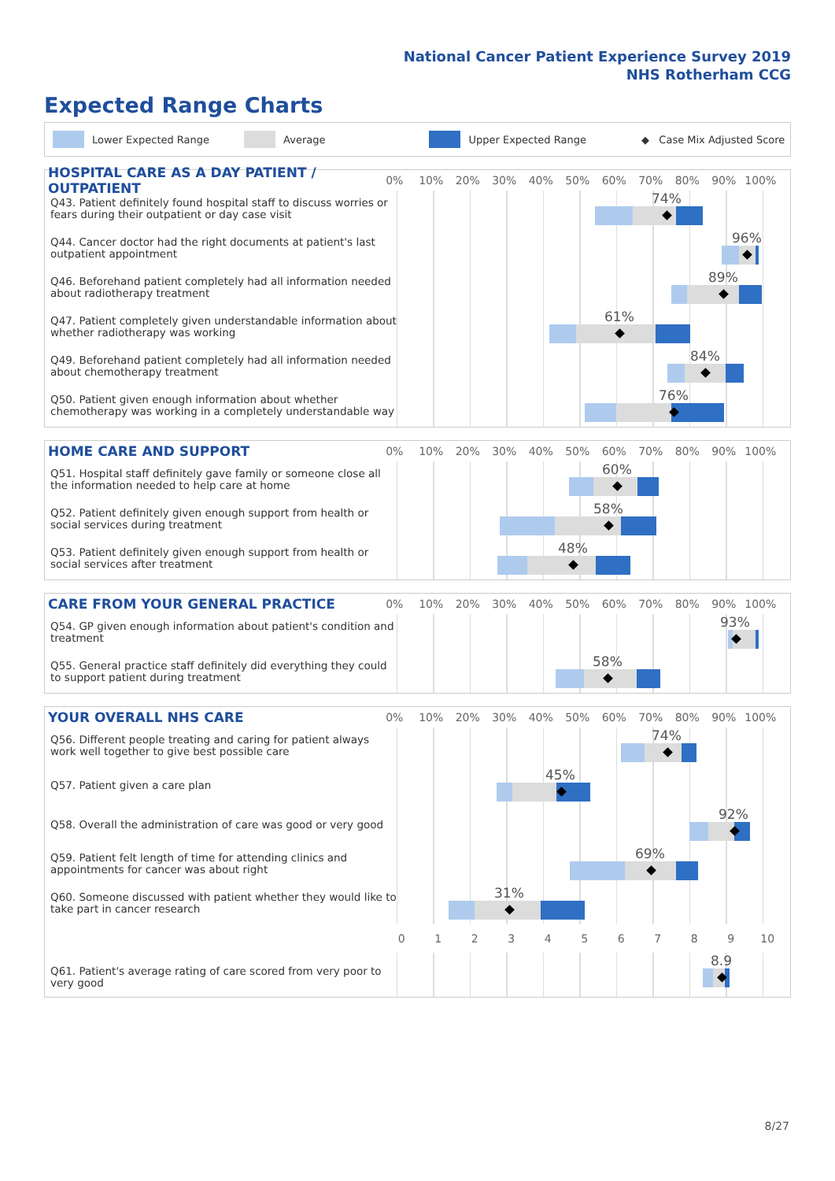National Cancer Patient Experience Survey 2019
NHS Rotherham CCG
Expected Range Charts
Lower Expected Range Average Upper Expected Range ◆ Case Mix Adjusted Score
HOSPITAL CARE AS A DAY PATIENT / OUTPATIENT
0% 10% 20% 30% 40% 50% 60% 70% 80% 90% 100%
Q43. Patient definitely found hospital staff to discuss worries or fears during their outpatient or day case visit
74%
Q44. Cancer doctor had the right documents at patient's last outpatient appointment
96%
Q46. Beforehand patient completely had all information needed about radiotherapy treatment
89%
Q47. Patient completely given understandable information about whether radiotherapy was working
61%
Q49. Beforehand patient completely had all information needed about chemotherapy treatment
84%
Q50. Patient given enough information about whether chemotherapy was working in a completely understandable way
76%
HOME CARE AND SUPPORT
0% 10% 20% 30% 40% 50% 60% 70% 80% 90% 100%
Q51. Hospital staff definitely gave family or someone close all the information needed to help care at home
60%
Q52. Patient definitely given enough support from health or social services during treatment
58%
Q53. Patient definitely given enough support from health or social services after treatment
48%
CARE FROM YOUR GENERAL PRACTICE
0% 10% 20% 30% 40% 50% 60% 70% 80% 90% 100%
Q54. GP given enough information about patient's condition and treatment
93%
Q55. General practice staff definitely did everything they could to support patient during treatment
58%
YOUR OVERALL NHS CARE
0% 10% 20% 30% 40% 50% 60% 70% 80% 90% 100%
Q56. Different people treating and caring for patient always work well together to give best possible care
74%
Q57. Patient given a care plan
45%
Q58. Overall the administration of care was good or very good
92%
Q59. Patient felt length of time for attending clinics and appointments for cancer was about right
69%
Q60. Someone discussed with patient whether they would like to take part in cancer research
31%
0123456789 10
Q61. Patient's average rating of care scored from very poor to very good
8.9
8/27